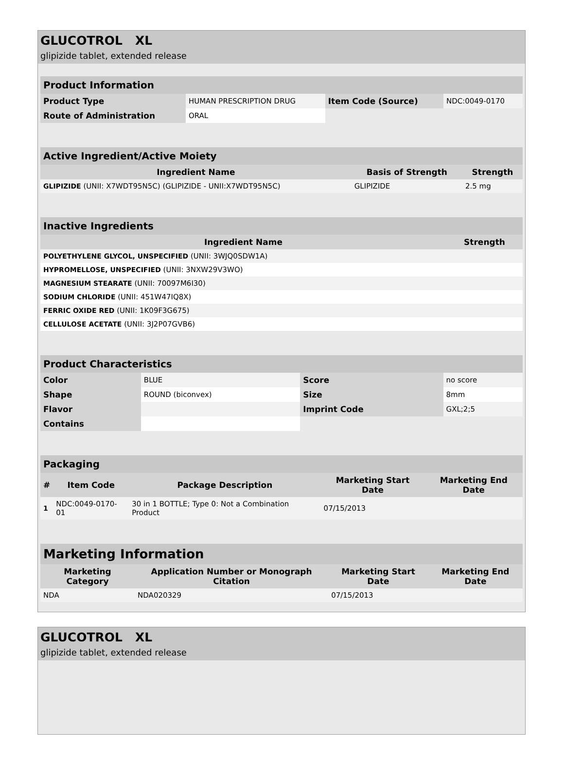GLUCOTROL XL
glipizide tablet, extended release
| Product Information | | | |
| --- | --- | --- | --- |
| Product Type | HUMAN PRESCRIPTION DRUG | Item Code (Source) | NDC:0049-0170 |
| Route of Administration | ORAL | | |
| Active Ingredient/Active Moiety | | |
| --- | --- | --- |
| Ingredient Name | Basis of Strength | Strength |
| GLIPIZIDE (UNII: X7WDT95N5C) (GLIPIZIDE - UNII:X7WDT95N5C) | GLIPIZIDE | 2.5 mg |
| Inactive Ingredients | |
| --- | --- |
| Ingredient Name | Strength |
| POLYETHYLENE GLYCOL, UNSPECIFIED (UNII: 3WJQ0SDW1A) | |
| HYPROMELLOSE, UNSPECIFIED (UNII: 3NXW29V3WO) | |
| MAGNESIUM STEARATE (UNII: 70097M6I30) | |
| SODIUM CHLORIDE (UNII: 451W47IQ8X) | |
| FERRIC OXIDE RED (UNII: 1K09F3G675) | |
| CELLULOSE ACETATE (UNII: 3J2P07GVB6) | |
| Product Characteristics | | | |
| --- | --- | --- | --- |
| Color | BLUE | Score | no score |
| Shape | ROUND (biconvex) | Size | 8mm |
| Flavor | | Imprint Code | GXL;2;5 |
| Contains | | | |
| Packaging | | | | |
| --- | --- | --- | --- | --- |
| # | Item Code | Package Description | Marketing Start Date | Marketing End Date |
| 1 | NDC:0049-0170-01 | 30 in 1 BOTTLE; Type 0: Not a Combination Product | 07/15/2013 | |
| Marketing Information | | | |
| --- | --- | --- | --- |
| Marketing Category | Application Number or Monograph Citation | Marketing Start Date | Marketing End Date |
| NDA | NDA020329 | 07/15/2013 | |
GLUCOTROL XL
glipizide tablet, extended release